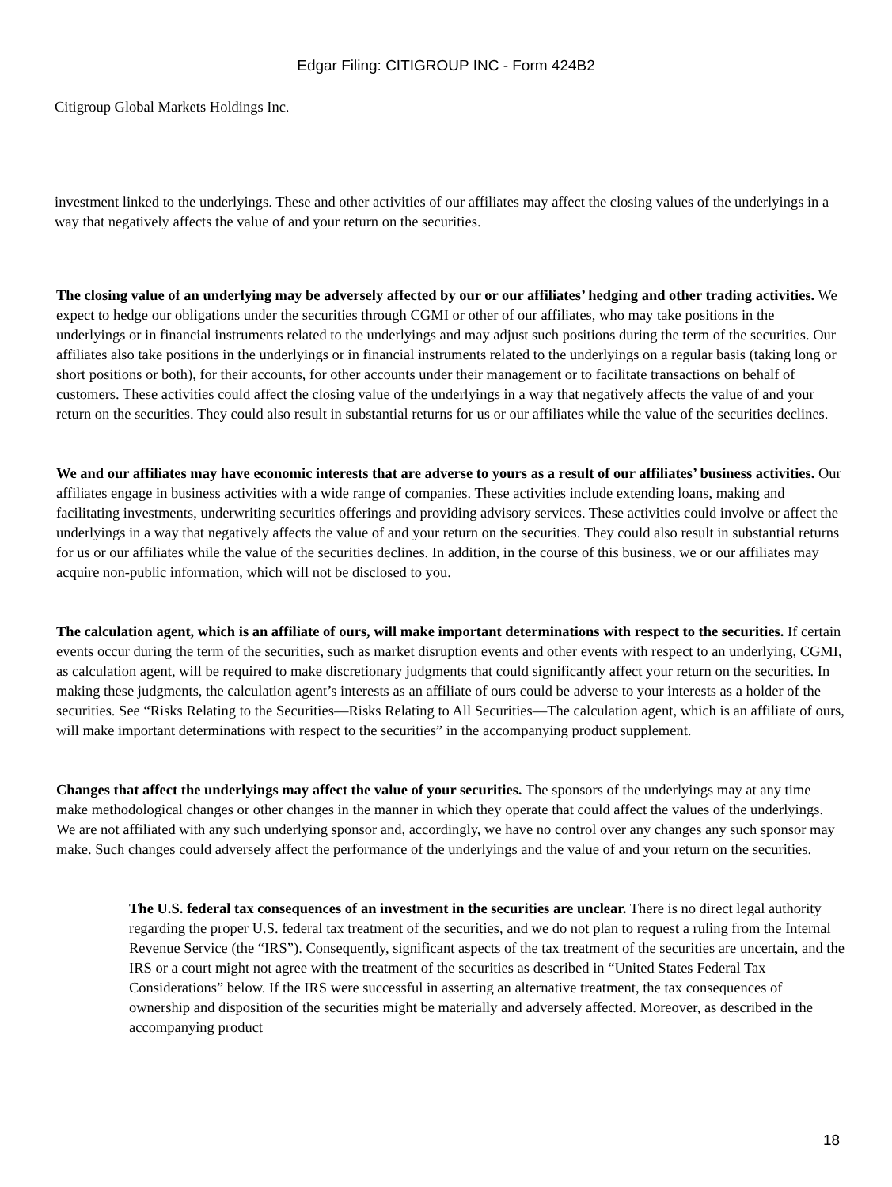Edgar Filing: CITIGROUP INC - Form 424B2
Citigroup Global Markets Holdings Inc.
investment linked to the underlyings. These and other activities of our affiliates may affect the closing values of the underlyings in a way that negatively affects the value of and your return on the securities.
The closing value of an underlying may be adversely affected by our or our affiliates’ hedging and other trading activities. We expect to hedge our obligations under the securities through CGMI or other of our affiliates, who may take positions in the underlyings or in financial instruments related to the underlyings and may adjust such positions during the term of the securities. Our affiliates also take positions in the underlyings or in financial instruments related to the underlyings on a regular basis (taking long or short positions or both), for their accounts, for other accounts under their management or to facilitate transactions on behalf of customers. These activities could affect the closing value of the underlyings in a way that negatively affects the value of and your return on the securities. They could also result in substantial returns for us or our affiliates while the value of the securities declines.
We and our affiliates may have economic interests that are adverse to yours as a result of our affiliates’ business activities. Our affiliates engage in business activities with a wide range of companies. These activities include extending loans, making and facilitating investments, underwriting securities offerings and providing advisory services. These activities could involve or affect the underlyings in a way that negatively affects the value of and your return on the securities. They could also result in substantial returns for us or our affiliates while the value of the securities declines. In addition, in the course of this business, we or our affiliates may acquire non-public information, which will not be disclosed to you.
The calculation agent, which is an affiliate of ours, will make important determinations with respect to the securities. If certain events occur during the term of the securities, such as market disruption events and other events with respect to an underlying, CGMI, as calculation agent, will be required to make discretionary judgments that could significantly affect your return on the securities. In making these judgments, the calculation agent’s interests as an affiliate of ours could be adverse to your interests as a holder of the securities. See “Risks Relating to the Securities—Risks Relating to All Securities—The calculation agent, which is an affiliate of ours, will make important determinations with respect to the securities” in the accompanying product supplement.
Changes that affect the underlyings may affect the value of your securities. The sponsors of the underlyings may at any time make methodological changes or other changes in the manner in which they operate that could affect the values of the underlyings. We are not affiliated with any such underlying sponsor and, accordingly, we have no control over any changes any such sponsor may make. Such changes could adversely affect the performance of the underlyings and the value of and your return on the securities.
The U.S. federal tax consequences of an investment in the securities are unclear. There is no direct legal authority regarding the proper U.S. federal tax treatment of the securities, and we do not plan to request a ruling from the Internal Revenue Service (the “IRS”). Consequently, significant aspects of the tax treatment of the securities are uncertain, and the IRS or a court might not agree with the treatment of the securities as described in “United States Federal Tax Considerations” below. If the IRS were successful in asserting an alternative treatment, the tax consequences of ownership and disposition of the securities might be materially and adversely affected. Moreover, as described in the accompanying product
18